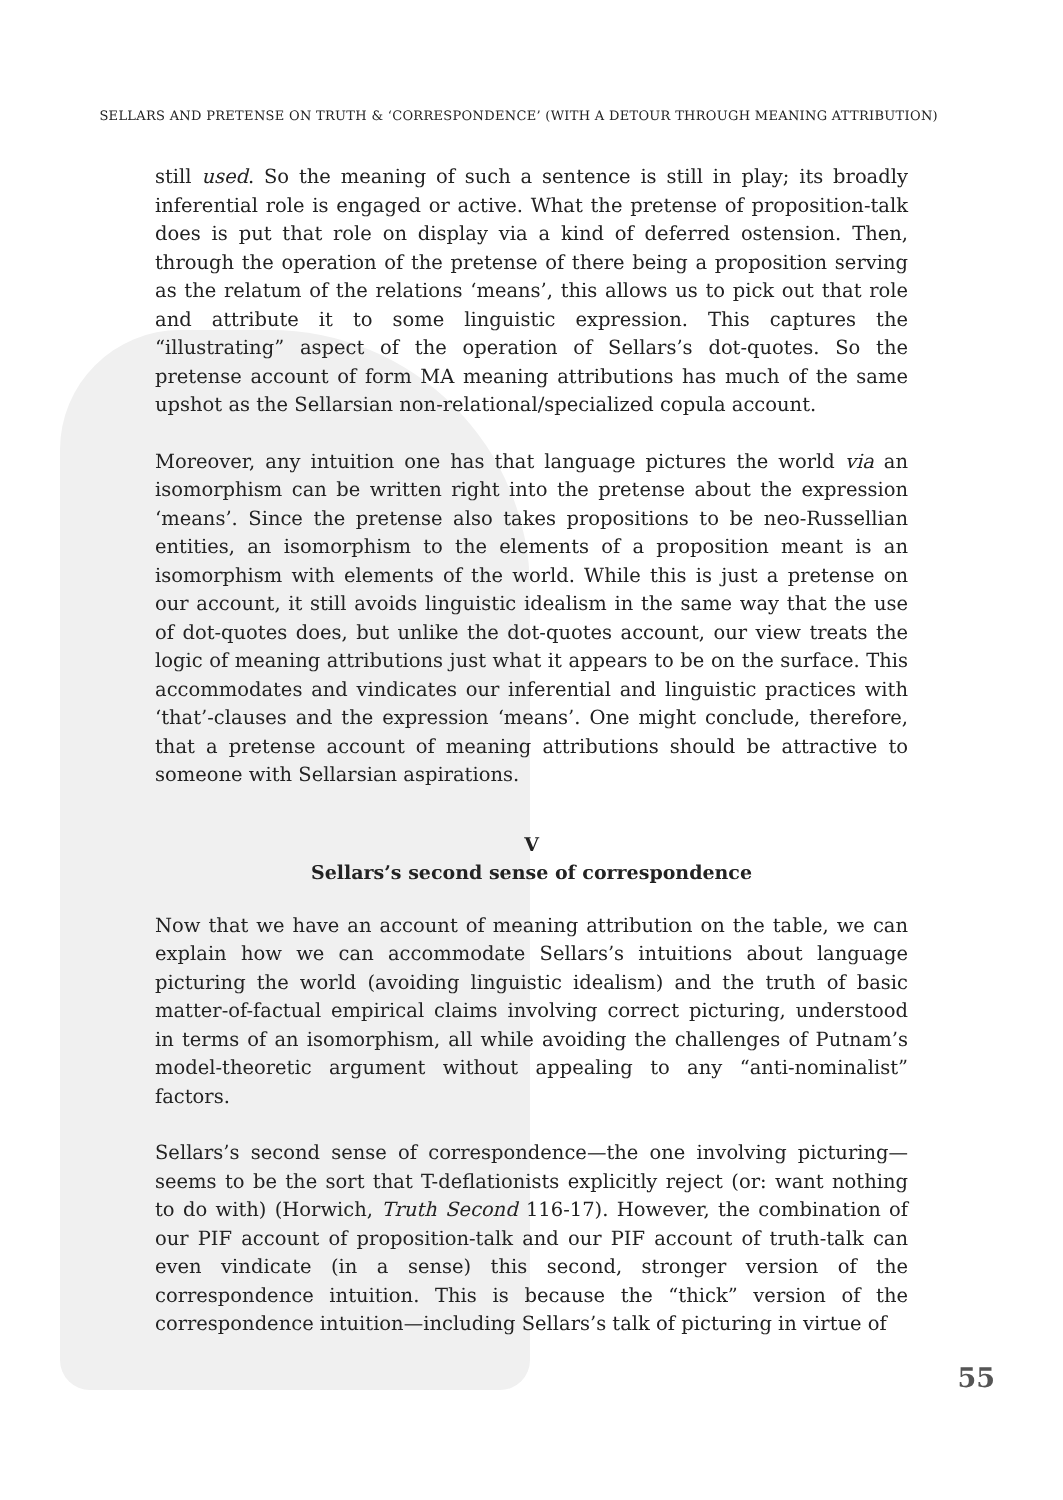SELLARS AND PRETENSE ON TRUTH & ‘CORRESPONDENCE’ (WITH A DETOUR THROUGH MEANING ATTRIBUTION)
still used. So the meaning of such a sentence is still in play; its broadly inferential role is engaged or active. What the pretense of proposition-talk does is put that role on display via a kind of deferred ostension. Then, through the operation of the pretense of there being a proposition serving as the relatum of the relations ‘means’, this allows us to pick out that role and attribute it to some linguistic expression. This captures the “illustrating” aspect of the operation of Sellars’s dot-quotes. So the pretense account of form MA meaning attributions has much of the same upshot as the Sellarsian non-relational/specialized copula account.
Moreover, any intuition one has that language pictures the world via an isomorphism can be written right into the pretense about the expression ‘means’. Since the pretense also takes propositions to be neo-Russellian entities, an isomorphism to the elements of a proposition meant is an isomorphism with elements of the world. While this is just a pretense on our account, it still avoids linguistic idealism in the same way that the use of dot-quotes does, but unlike the dot-quotes account, our view treats the logic of meaning attributions just what it appears to be on the surface. This accommodates and vindicates our inferential and linguistic practices with ‘that’-clauses and the expression ‘means’. One might conclude, therefore, that a pretense account of meaning attributions should be attractive to someone with Sellarsian aspirations.
V
Sellars’s second sense of correspondence
Now that we have an account of meaning attribution on the table, we can explain how we can accommodate Sellars’s intuitions about language picturing the world (avoiding linguistic idealism) and the truth of basic matter-of-factual empirical claims involving correct picturing, understood in terms of an isomorphism, all while avoiding the challenges of Putnam’s model-theoretic argument without appealing to any “anti-nominalist” factors.
Sellars’s second sense of correspondence—the one involving picturing—seems to be the sort that T-deflationists explicitly reject (or: want nothing to do with) (Horwich, Truth Second 116-17). However, the combination of our PIF account of proposition-talk and our PIF account of truth-talk can even vindicate (in a sense) this second, stronger version of the correspondence intuition. This is because the “thick” version of the correspondence intuition—including Sellars’s talk of picturing in virtue of
55